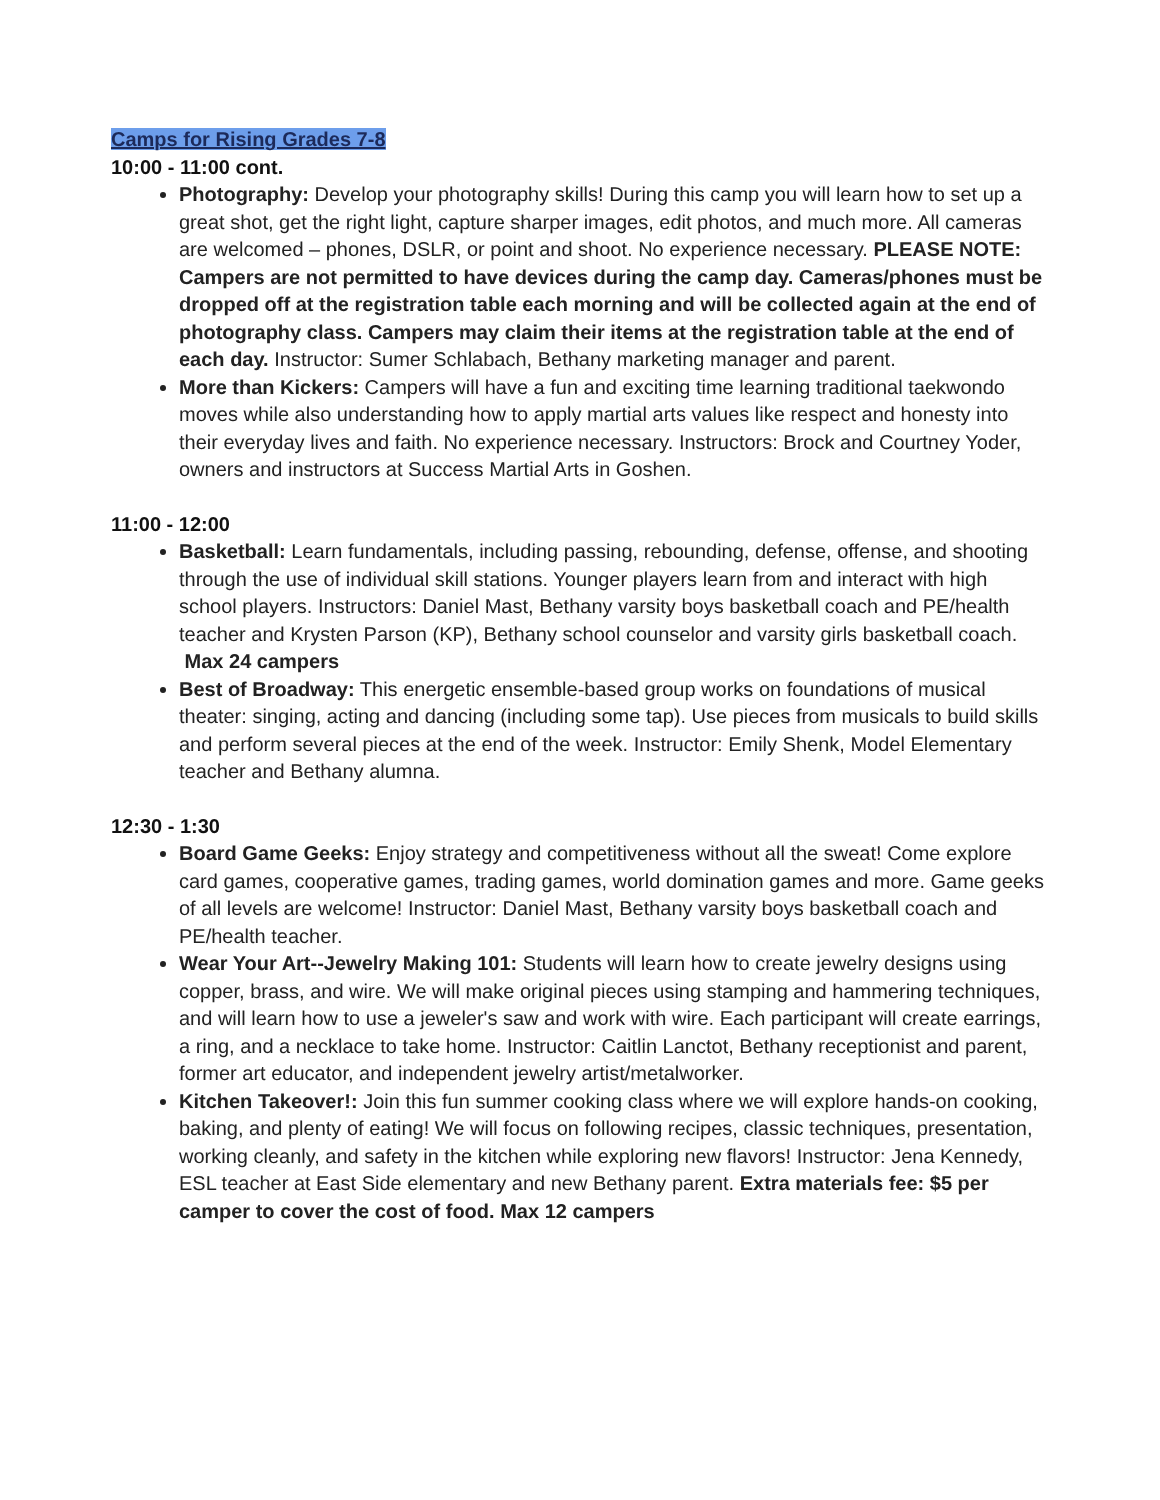Camps for Rising Grades 7-8
10:00 - 11:00 cont.
Photography: Develop your photography skills! During this camp you will learn how to set up a great shot, get the right light, capture sharper images, edit photos, and much more. All cameras are welcomed – phones, DSLR, or point and shoot. No experience necessary. PLEASE NOTE: Campers are not permitted to have devices during the camp day. Cameras/phones must be dropped off at the registration table each morning and will be collected again at the end of photography class. Campers may claim their items at the registration table at the end of each day. Instructor: Sumer Schlabach, Bethany marketing manager and parent.
More than Kickers: Campers will have a fun and exciting time learning traditional taekwondo moves while also understanding how to apply martial arts values like respect and honesty into their everyday lives and faith. No experience necessary. Instructors: Brock and Courtney Yoder, owners and instructors at Success Martial Arts in Goshen.
11:00 - 12:00
Basketball: Learn fundamentals, including passing, rebounding, defense, offense, and shooting through the use of individual skill stations. Younger players learn from and interact with high school players. Instructors: Daniel Mast, Bethany varsity boys basketball coach and PE/health teacher and Krysten Parson (KP), Bethany school counselor and varsity girls basketball coach. Max 24 campers
Best of Broadway: This energetic ensemble-based group works on foundations of musical theater: singing, acting and dancing (including some tap). Use pieces from musicals to build skills and perform several pieces at the end of the week. Instructor: Emily Shenk, Model Elementary teacher and Bethany alumna.
12:30 - 1:30
Board Game Geeks: Enjoy strategy and competitiveness without all the sweat! Come explore card games, cooperative games, trading games, world domination games and more. Game geeks of all levels are welcome! Instructor: Daniel Mast, Bethany varsity boys basketball coach and PE/health teacher.
Wear Your Art--Jewelry Making 101: Students will learn how to create jewelry designs using copper, brass, and wire. We will make original pieces using stamping and hammering techniques, and will learn how to use a jeweler's saw and work with wire. Each participant will create earrings, a ring, and a necklace to take home. Instructor: Caitlin Lanctot, Bethany receptionist and parent, former art educator, and independent jewelry artist/metalworker.
Kitchen Takeover!: Join this fun summer cooking class where we will explore hands-on cooking, baking, and plenty of eating! We will focus on following recipes, classic techniques, presentation, working cleanly, and safety in the kitchen while exploring new flavors! Instructor: Jena Kennedy, ESL teacher at East Side elementary and new Bethany parent. Extra materials fee: $5 per camper to cover the cost of food. Max 12 campers